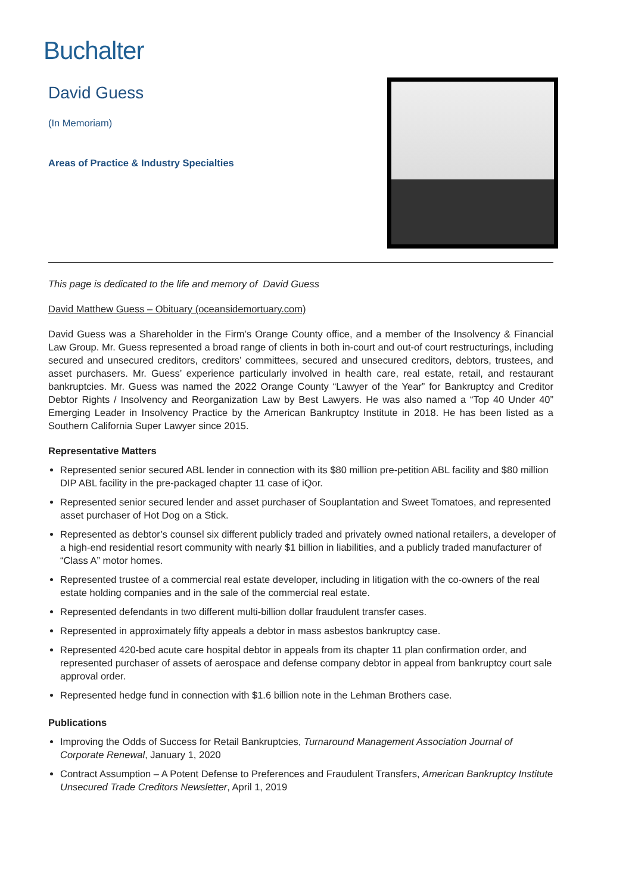Buchalter
David Guess
(In Memoriam)
Areas of Practice & Industry Specialties
This page is dedicated to the life and memory of David Guess
David Matthew Guess – Obituary (oceansidemortuary.com)
David Guess was a Shareholder in the Firm’s Orange County office, and a member of the Insolvency & Financial Law Group. Mr. Guess represented a broad range of clients in both in-court and out-of court restructurings, including secured and unsecured creditors, creditors’ committees, secured and unsecured creditors, debtors, trustees, and asset purchasers. Mr. Guess’ experience particularly involved in health care, real estate, retail, and restaurant bankruptcies. Mr. Guess was named the 2022 Orange County “Lawyer of the Year” for Bankruptcy and Creditor Debtor Rights / Insolvency and Reorganization Law by Best Lawyers. He was also named a “Top 40 Under 40” Emerging Leader in Insolvency Practice by the American Bankruptcy Institute in 2018. He has been listed as a Southern California Super Lawyer since 2015.
Representative Matters
Represented senior secured ABL lender in connection with its $80 million pre-petition ABL facility and $80 million DIP ABL facility in the pre-packaged chapter 11 case of iQor.
Represented senior secured lender and asset purchaser of Souplantation and Sweet Tomatoes, and represented asset purchaser of Hot Dog on a Stick.
Represented as debtor’s counsel six different publicly traded and privately owned national retailers, a developer of a high-end residential resort community with nearly $1 billion in liabilities, and a publicly traded manufacturer of “Class A” motor homes.
Represented trustee of a commercial real estate developer, including in litigation with the co-owners of the real estate holding companies and in the sale of the commercial real estate.
Represented defendants in two different multi-billion dollar fraudulent transfer cases.
Represented in approximately fifty appeals a debtor in mass asbestos bankruptcy case.
Represented 420-bed acute care hospital debtor in appeals from its chapter 11 plan confirmation order, and represented purchaser of assets of aerospace and defense company debtor in appeal from bankruptcy court sale approval order.
Represented hedge fund in connection with $1.6 billion note in the Lehman Brothers case.
Publications
Improving the Odds of Success for Retail Bankruptcies, Turnaround Management Association Journal of Corporate Renewal, January 1, 2020
Contract Assumption – A Potent Defense to Preferences and Fraudulent Transfers, American Bankruptcy Institute Unsecured Trade Creditors Newsletter, April 1, 2019